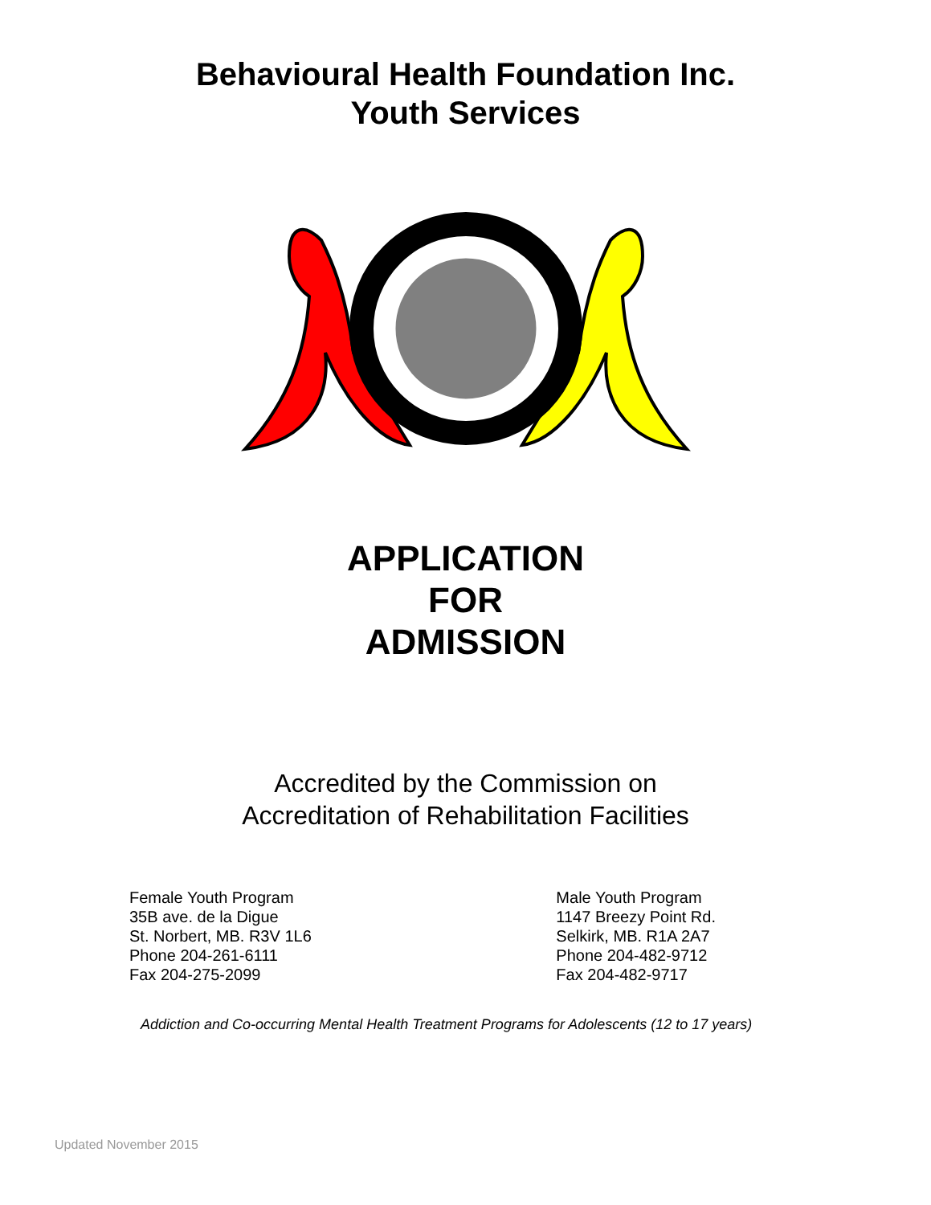Behavioural Health Foundation Inc.
Youth Services
APPLICATION
FOR
ADMISSION
Accredited by the Commission on
Accreditation of Rehabilitation Facilities
Female Youth Program
35B ave. de la Digue
St. Norbert, MB. R3V 1L6
Phone 204-261-6111
Fax 204-275-2099
Male Youth Program
1147 Breezy Point Rd.
Selkirk, MB. R1A 2A7
Phone 204-482-9712
Fax 204-482-9717
Addiction and Co-occurring Mental Health Treatment Programs for Adolescents (12 to 17 years)
Updated November 2015